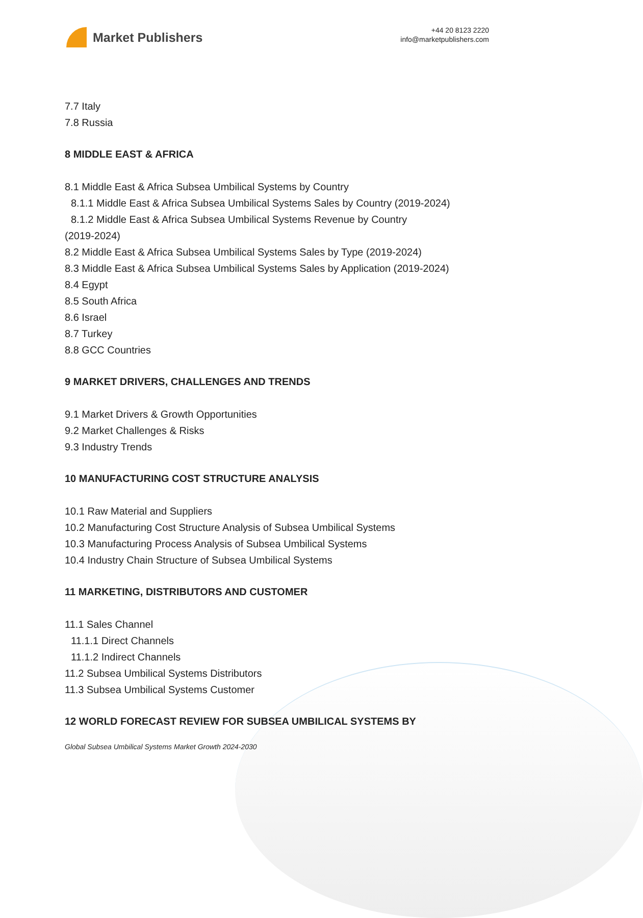Market Publishers
+44 20 8123 2220
info@marketpublishers.com
7.7 Italy
7.8 Russia
8 MIDDLE EAST & AFRICA
8.1 Middle East & Africa Subsea Umbilical Systems by Country
8.1.1 Middle East & Africa Subsea Umbilical Systems Sales by Country (2019-2024)
8.1.2 Middle East & Africa Subsea Umbilical Systems Revenue by Country
(2019-2024)
8.2 Middle East & Africa Subsea Umbilical Systems Sales by Type (2019-2024)
8.3 Middle East & Africa Subsea Umbilical Systems Sales by Application (2019-2024)
8.4 Egypt
8.5 South Africa
8.6 Israel
8.7 Turkey
8.8 GCC Countries
9 MARKET DRIVERS, CHALLENGES AND TRENDS
9.1 Market Drivers & Growth Opportunities
9.2 Market Challenges & Risks
9.3 Industry Trends
10 MANUFACTURING COST STRUCTURE ANALYSIS
10.1 Raw Material and Suppliers
10.2 Manufacturing Cost Structure Analysis of Subsea Umbilical Systems
10.3 Manufacturing Process Analysis of Subsea Umbilical Systems
10.4 Industry Chain Structure of Subsea Umbilical Systems
11 MARKETING, DISTRIBUTORS AND CUSTOMER
11.1 Sales Channel
11.1.1 Direct Channels
11.1.2 Indirect Channels
11.2 Subsea Umbilical Systems Distributors
11.3 Subsea Umbilical Systems Customer
12 WORLD FORECAST REVIEW FOR SUBSEA UMBILICAL SYSTEMS BY
Global Subsea Umbilical Systems Market Growth 2024-2030